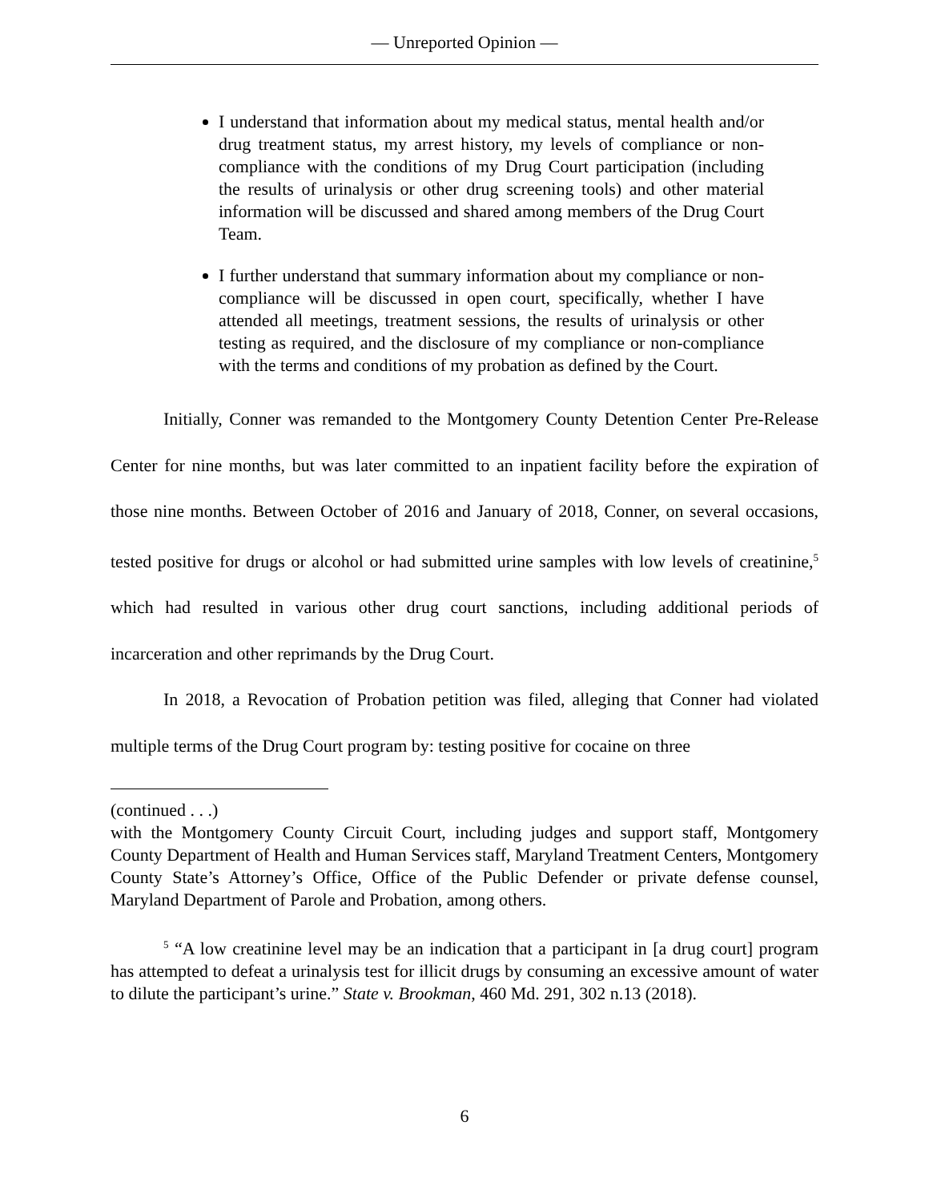— Unreported Opinion —
I understand that information about my medical status, mental health and/or drug treatment status, my arrest history, my levels of compliance or non-compliance with the conditions of my Drug Court participation (including the results of urinalysis or other drug screening tools) and other material information will be discussed and shared among members of the Drug Court Team.
I further understand that summary information about my compliance or non-compliance will be discussed in open court, specifically, whether I have attended all meetings, treatment sessions, the results of urinalysis or other testing as required, and the disclosure of my compliance or non-compliance with the terms and conditions of my probation as defined by the Court.
Initially, Conner was remanded to the Montgomery County Detention Center Pre-Release Center for nine months, but was later committed to an inpatient facility before the expiration of those nine months. Between October of 2016 and January of 2018, Conner, on several occasions, tested positive for drugs or alcohol or had submitted urine samples with low levels of creatinine,<sup>5</sup> which had resulted in various other drug court sanctions, including additional periods of incarceration and other reprimands by the Drug Court.
In 2018, a Revocation of Probation petition was filed, alleging that Conner had violated multiple terms of the Drug Court program by: testing positive for cocaine on three
(continued . . .)
with the Montgomery County Circuit Court, including judges and support staff, Montgomery County Department of Health and Human Services staff, Maryland Treatment Centers, Montgomery County State’s Attorney’s Office, Office of the Public Defender or private defense counsel, Maryland Department of Parole and Probation, among others.
<sup>5</sup> “A low creatinine level may be an indication that a participant in [a drug court] program has attempted to defeat a urinalysis test for illicit drugs by consuming an excessive amount of water to dilute the participant’s urine.” State v. Brookman, 460 Md. 291, 302 n.13 (2018).
6